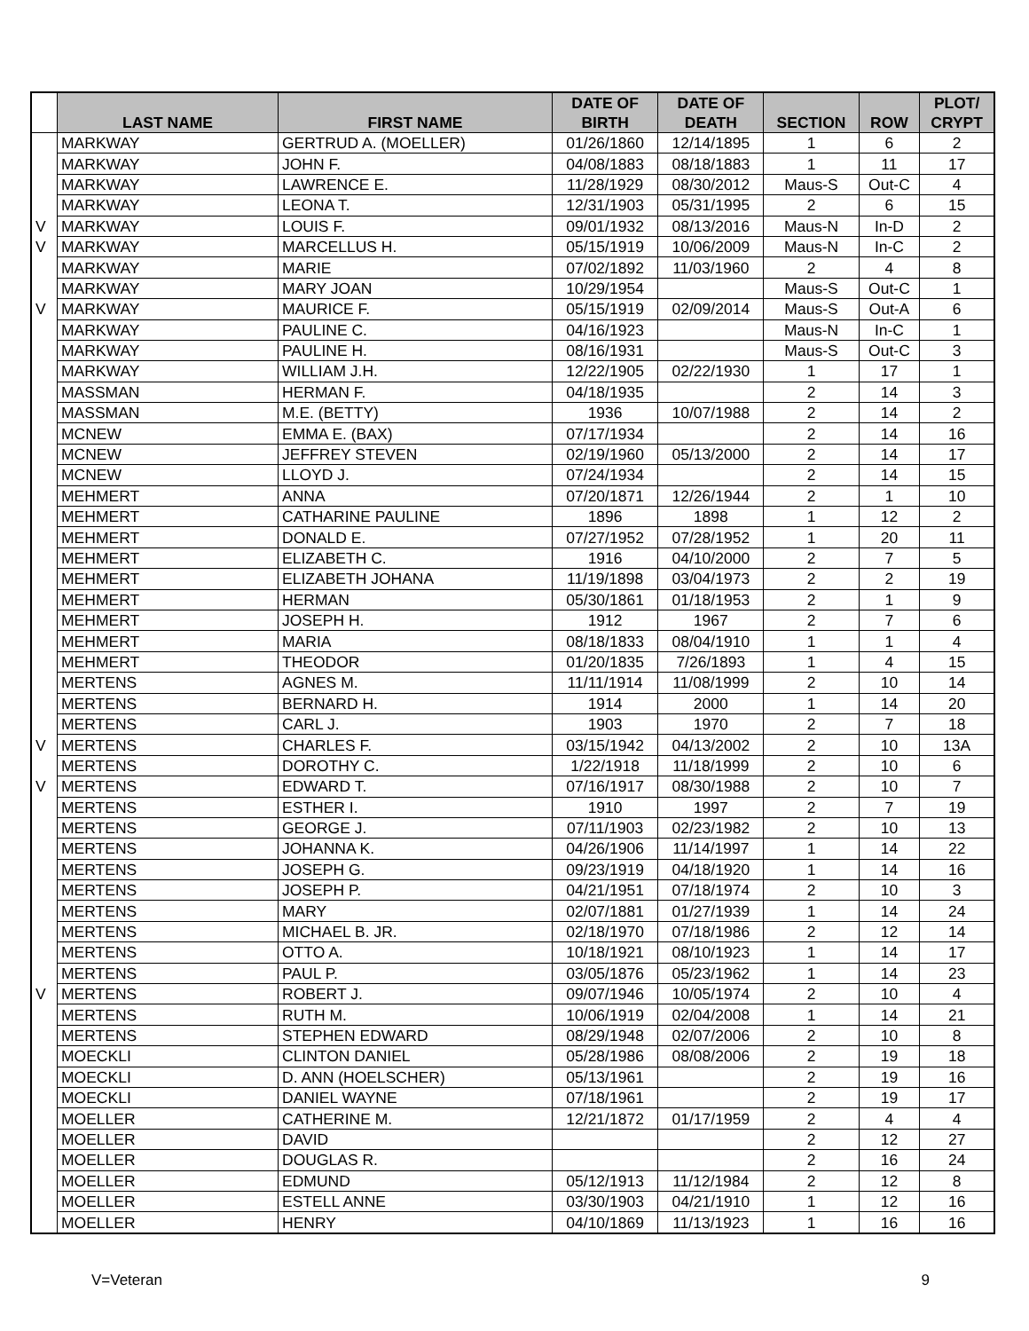| | LAST NAME | FIRST NAME | DATE OF BIRTH | DATE OF DEATH | SECTION | ROW | PLOT/ CRYPT |
| --- | --- | --- | --- | --- | --- | --- | --- |
| | MARKWAY | GERTRUD A. (MOELLER) | 01/26/1860 | 12/14/1895 | 1 | 6 | 2 |
| | MARKWAY | JOHN F. | 04/08/1883 | 08/18/1883 | 1 | 11 | 17 |
| | MARKWAY | LAWRENCE E. | 11/28/1929 | 08/30/2012 | Maus-S | Out-C | 4 |
| | MARKWAY | LEONA T. | 12/31/1903 | 05/31/1995 | 2 | 6 | 15 |
| V | MARKWAY | LOUIS F. | 09/01/1932 | 08/13/2016 | Maus-N | In-D | 2 |
| V | MARKWAY | MARCELLUS H. | 05/15/1919 | 10/06/2009 | Maus-N | In-C | 2 |
| | MARKWAY | MARIE | 07/02/1892 | 11/03/1960 | 2 | 4 | 8 |
| | MARKWAY | MARY JOAN | 10/29/1954 | | Maus-S | Out-C | 1 |
| V | MARKWAY | MAURICE F. | 05/15/1919 | 02/09/2014 | Maus-S | Out-A | 6 |
| | MARKWAY | PAULINE C. | 04/16/1923 | | Maus-N | In-C | 1 |
| | MARKWAY | PAULINE H. | 08/16/1931 | | Maus-S | Out-C | 3 |
| | MARKWAY | WILLIAM J.H. | 12/22/1905 | 02/22/1930 | 1 | 17 | 1 |
| | MASSMAN | HERMAN F. | 04/18/1935 | | 2 | 14 | 3 |
| | MASSMAN | M.E. (BETTY) | 1936 | 10/07/1988 | 2 | 14 | 2 |
| | MCNEW | EMMA E. (BAX) | 07/17/1934 | | 2 | 14 | 16 |
| | MCNEW | JEFFREY STEVEN | 02/19/1960 | 05/13/2000 | 2 | 14 | 17 |
| | MCNEW | LLOYD J. | 07/24/1934 | | 2 | 14 | 15 |
| | MEHMERT | ANNA | 07/20/1871 | 12/26/1944 | 2 | 1 | 10 |
| | MEHMERT | CATHARINE PAULINE | 1896 | 1898 | 1 | 12 | 2 |
| | MEHMERT | DONALD E. | 07/27/1952 | 07/28/1952 | 1 | 20 | 11 |
| | MEHMERT | ELIZABETH C. | 1916 | 04/10/2000 | 2 | 7 | 5 |
| | MEHMERT | ELIZABETH JOHANA | 11/19/1898 | 03/04/1973 | 2 | 2 | 19 |
| | MEHMERT | HERMAN | 05/30/1861 | 01/18/1953 | 2 | 1 | 9 |
| | MEHMERT | JOSEPH H. | 1912 | 1967 | 2 | 7 | 6 |
| | MEHMERT | MARIA | 08/18/1833 | 08/04/1910 | 1 | 1 | 4 |
| | MEHMERT | THEODOR | 01/20/1835 | 7/26/1893 | 1 | 4 | 15 |
| | MERTENS | AGNES M. | 11/11/1914 | 11/08/1999 | 2 | 10 | 14 |
| | MERTENS | BERNARD H. | 1914 | 2000 | 1 | 14 | 20 |
| | MERTENS | CARL J. | 1903 | 1970 | 2 | 7 | 18 |
| V | MERTENS | CHARLES F. | 03/15/1942 | 04/13/2002 | 2 | 10 | 13A |
| | MERTENS | DOROTHY C. | 1/22/1918 | 11/18/1999 | 2 | 10 | 6 |
| V | MERTENS | EDWARD T. | 07/16/1917 | 08/30/1988 | 2 | 10 | 7 |
| | MERTENS | ESTHER I. | 1910 | 1997 | 2 | 7 | 19 |
| | MERTENS | GEORGE J. | 07/11/1903 | 02/23/1982 | 2 | 10 | 13 |
| | MERTENS | JOHANNA K. | 04/26/1906 | 11/14/1997 | 1 | 14 | 22 |
| | MERTENS | JOSEPH G. | 09/23/1919 | 04/18/1920 | 1 | 14 | 16 |
| | MERTENS | JOSEPH P. | 04/21/1951 | 07/18/1974 | 2 | 10 | 3 |
| | MERTENS | MARY | 02/07/1881 | 01/27/1939 | 1 | 14 | 24 |
| | MERTENS | MICHAEL B. JR. | 02/18/1970 | 07/18/1986 | 2 | 12 | 14 |
| | MERTENS | OTTO A. | 10/18/1921 | 08/10/1923 | 1 | 14 | 17 |
| | MERTENS | PAUL P. | 03/05/1876 | 05/23/1962 | 1 | 14 | 23 |
| V | MERTENS | ROBERT J. | 09/07/1946 | 10/05/1974 | 2 | 10 | 4 |
| | MERTENS | RUTH M. | 10/06/1919 | 02/04/2008 | 1 | 14 | 21 |
| | MERTENS | STEPHEN EDWARD | 08/29/1948 | 02/07/2006 | 2 | 10 | 8 |
| | MOECKLI | CLINTON DANIEL | 05/28/1986 | 08/08/2006 | 2 | 19 | 18 |
| | MOECKLI | D. ANN (HOELSCHER) | 05/13/1961 | | 2 | 19 | 16 |
| | MOECKLI | DANIEL WAYNE | 07/18/1961 | | 2 | 19 | 17 |
| | MOELLER | CATHERINE M. | 12/21/1872 | 01/17/1959 | 2 | 4 | 4 |
| | MOELLER | DAVID | | | 2 | 12 | 27 |
| | MOELLER | DOUGLAS R. | | | 2 | 16 | 24 |
| | MOELLER | EDMUND | 05/12/1913 | 11/12/1984 | 2 | 12 | 8 |
| | MOELLER | ESTELL ANNE | 03/30/1903 | 04/21/1910 | 1 | 12 | 16 |
| | MOELLER | HENRY | 04/10/1869 | 11/13/1923 | 1 | 16 | 16 |
V=Veteran 9